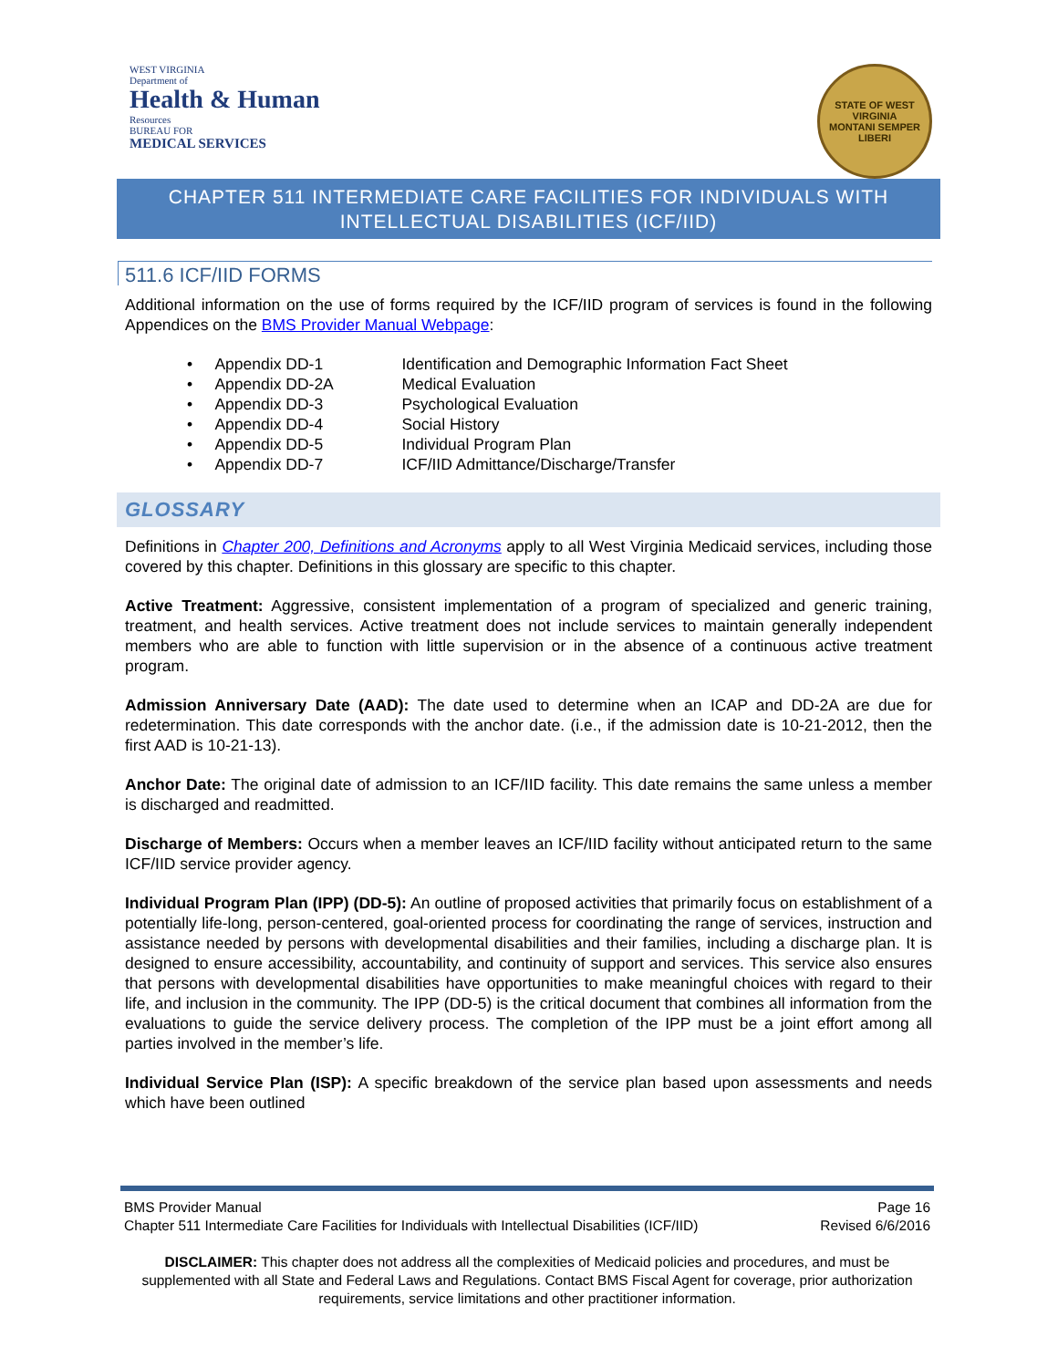WEST VIRGINIA
Department of
Health & Human
Resources
BUREAU FOR
MEDICAL SERVICES
STATE OF WEST VIRGINIA
MONTANI SEMPER LIBERI
CHAPTER 511 INTERMEDIATE CARE FACILITIES FOR INDIVIDUALS WITH
INTELLECTUAL DISABILITIES (ICF/IID)
511.6 ICF/IID FORMS
Additional information on the use of forms required by the ICF/IID program of services is found in the following Appendices on the BMS Provider Manual Webpage:
• Appendix DD-1 Identification and Demographic Information Fact Sheet
• Appendix DD-2A Medical Evaluation
• Appendix DD-3 Psychological Evaluation
• Appendix DD-4 Social History
• Appendix DD-5 Individual Program Plan
• Appendix DD-7 ICF/IID Admittance/Discharge/Transfer
GLOSSARY
Definitions in Chapter 200, Definitions and Acronyms apply to all West Virginia Medicaid services, including those covered by this chapter. Definitions in this glossary are specific to this chapter.
Active Treatment: Aggressive, consistent implementation of a program of specialized and generic training, treatment, and health services. Active treatment does not include services to maintain generally independent members who are able to function with little supervision or in the absence of a continuous active treatment program.
Admission Anniversary Date (AAD): The date used to determine when an ICAP and DD-2A are due for redetermination. This date corresponds with the anchor date. (i.e., if the admission date is 10-21-2012, then the first AAD is 10-21-13).
Anchor Date: The original date of admission to an ICF/IID facility. This date remains the same unless a member is discharged and readmitted.
Discharge of Members: Occurs when a member leaves an ICF/IID facility without anticipated return to the same ICF/IID service provider agency.
Individual Program Plan (IPP) (DD-5): An outline of proposed activities that primarily focus on establishment of a potentially life-long, person-centered, goal-oriented process for coordinating the range of services, instruction and assistance needed by persons with developmental disabilities and their families, including a discharge plan. It is designed to ensure accessibility, accountability, and continuity of support and services. This service also ensures that persons with developmental disabilities have opportunities to make meaningful choices with regard to their life, and inclusion in the community. The IPP (DD-5) is the critical document that combines all information from the evaluations to guide the service delivery process. The completion of the IPP must be a joint effort among all parties involved in the member’s life.
Individual Service Plan (ISP): A specific breakdown of the service plan based upon assessments and needs which have been outlined
BMS Provider Manual Page 16
Chapter 511 Intermediate Care Facilities for Individuals with Intellectual Disabilities (ICF/IID) Revised 6/6/2016
DISCLAIMER: This chapter does not address all the complexities of Medicaid policies and procedures, and must be supplemented with all State and Federal Laws and Regulations. Contact BMS Fiscal Agent for coverage, prior authorization requirements, service limitations and other practitioner information.